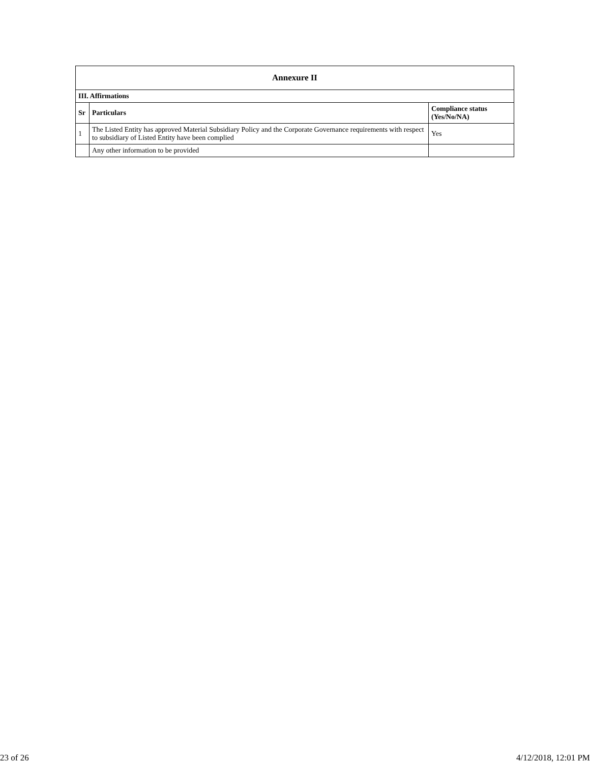| Annexure II | | |
| --- | --- | --- |
| III. Affirmations | | |
| Sr | Particulars | Compliance status (Yes/No/NA) |
| 1 | The Listed Entity has approved Material Subsidiary Policy and the Corporate Governance requirements with respect to subsidiary of Listed Entity have been complied | Yes |
| | Any other information to be provided | |
23 of 26 4/12/2018, 12:01 PM